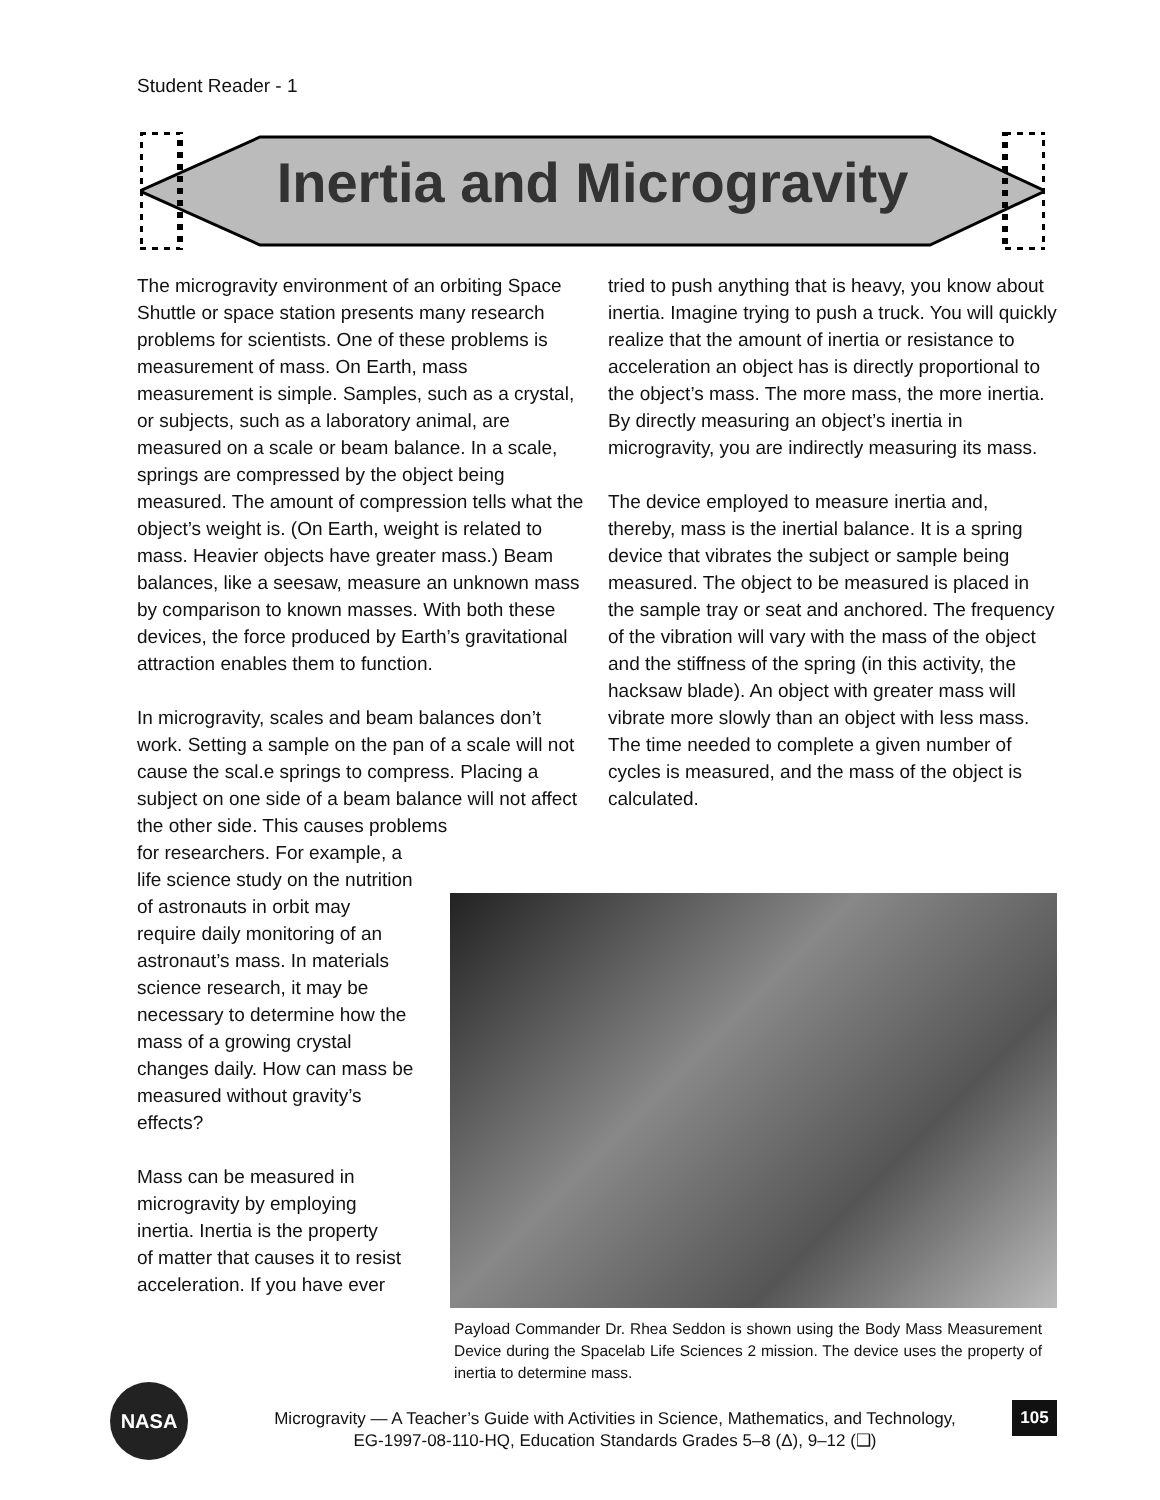Student Reader - 1
Inertia and Microgravity
The microgravity environment of an orbiting Space Shuttle or space station presents many research problems for scientists. One of these problems is measurement of mass. On Earth, mass measurement is simple. Samples, such as a crystal, or subjects, such as a laboratory animal, are measured on a scale or beam balance. In a scale, springs are compressed by the object being measured. The amount of compression tells what the object’s weight is. (On Earth, weight is related to mass. Heavier objects have greater mass.) Beam balances, like a seesaw, measure an unknown mass by comparison to known masses. With both these devices, the force produced by Earth’s gravitational attraction enables them to function.
In microgravity, scales and beam balances don’t work. Setting a sample on the pan of a scale will not cause the scal.e springs to compress. Placing a subject on one side of a beam balance will not affect the other side. This causes problems
for researchers. For example, a
life science study on the nutrition
of astronauts in orbit may
require daily monitoring of an
astronaut’s mass. In materials
science research, it may be
necessary to determine how the
mass of a growing crystal
changes daily. How can mass be
measured without gravity’s
effects?
Mass can be measured in
microgravity by employing
inertia. Inertia is the property
of matter that causes it to resist
acceleration. If you have ever
tried to push anything that is heavy, you know about inertia. Imagine trying to push a truck. You will quickly realize that the amount of inertia or resistance to acceleration an object has is directly proportional to the object’s mass. The more mass, the more inertia. By directly measuring an object’s inertia in microgravity, you are indirectly measuring its mass.
The device employed to measure inertia and, thereby, mass is the inertial balance. It is a spring device that vibrates the subject or sample being measured. The object to be measured is placed in the sample tray or seat and anchored. The frequency of the vibration will vary with the mass of the object and the stiffness of the spring (in this activity, the hacksaw blade). An object with greater mass will vibrate more slowly than an object with less mass. The time needed to complete a given number of cycles is measured, and the mass of the object is calculated.
Payload Commander Dr. Rhea Seddon is shown using the Body Mass Measurement Device during the Spacelab Life Sciences 2 mission. The device uses the property of inertia to determine mass.
NASA
Microgravity — A Teacher’s Guide with Activities in Science, Mathematics, and Technology,
EG-1997-08-110-HQ, Education Standards Grades 5–8 (Δ), 9–12 (❑)
105